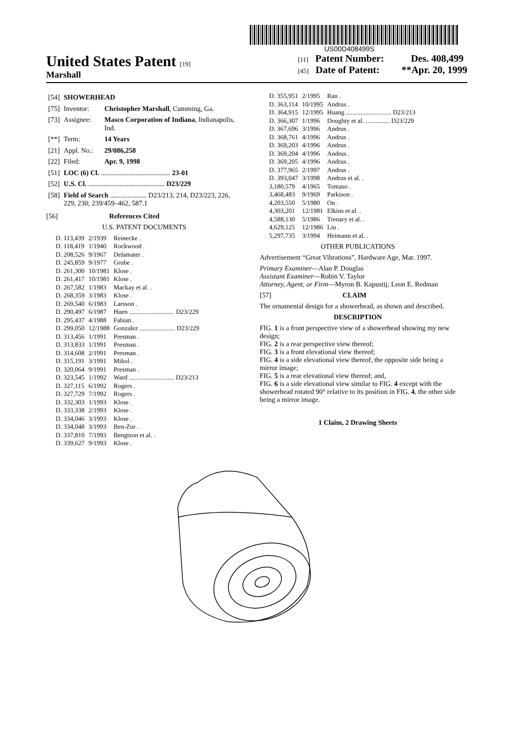US00D408499S
United States Patent [19]
Marshall
[11] Patent Number: Des. 408,499
[45] Date of Patent: **Apr. 20, 1999
| [54] | SHOWERHEAD | |
| [75] | Inventor: | Christopher Marshall , Cumming, Ga. |
| [73] | Assignee: | Masco Corporation of Indiana , Indianapolis, Ind. |
| [**] | Term: | 14 Years |
| [21] | Appl. No.: | 29/086,258 |
| [22] | Filed: | Apr. 9, 1998 |
| [51] | LOC (6) Cl. ........................................ 23-01 | |
| [52] | U.S. Cl. ............................................ D23/229 | |
| [58] | Field of Search ..................... D23/213, 214, D23/223, 226, 229, 230; 239/459–462, 587.1 | |
[56] References Cited
U.S. PATENT DOCUMENTS
| D. 113,439 | 2/1939 | Reinecke . |
| D. 118,419 | 1/1940 | Rockwood . |
| D. 208,526 | 9/1967 | Delamater . |
| D. 245,859 | 9/1977 | Grube . |
| D. 261,300 | 10/1981 | Klose . |
| D. 261,417 | 10/1981 | Klose . |
| D. 267,582 | 1/1983 | Mackay et al. . |
| D. 268,359 | 3/1983 | Klose . |
| D. 269,540 | 6/1983 | Larsson . |
| D. 290,497 | 6/1987 | Huen ............................ D23/229 |
| D. 295,437 | 4/1988 | Fabian . |
| D. 299,050 | 12/1988 | Gonzalez ...................... D23/229 |
| D. 313,456 | 1/1991 | Presman . |
| D. 313,833 | 1/1991 | Presman . |
| D. 314,608 | 2/1991 | Presman . |
| D. 315,191 | 3/1991 | Mikol . |
| D. 320,064 | 9/1991 | Presman . |
| D. 323,545 | 1/1992 | Ward ............................ D23/213 |
| D. 327,115 | 6/1992 | Rogers . |
| D. 327,729 | 7/1992 | Rogers . |
| D. 332,303 | 1/1993 | Klose . |
| D. 333,338 | 2/1993 | Klose . |
| D. 334,046 | 3/1993 | Klose . |
| D. 334,048 | 3/1993 | Ben-Zur . |
| D. 337,810 | 7/1993 | Bengtson et al. . |
| D. 339,627 | 9/1993 | Klose . |
| D. 355,951 | 2/1995 | Ran . |
| D. 363,114 | 10/1995 | Andrus . |
| D. 364,915 | 12/1995 | Huang ............................ D23/213 |
| D. 366,307 | 1/1996 | Doughty et al. ............... D23/229 |
| D. 367,696 | 3/1996 | Andrus . |
| D. 368,761 | 4/1996 | Andrus . |
| D. 369,203 | 4/1996 | Andrus . |
| D. 369,204 | 4/1996 | Andrus . |
| D. 369,205 | 4/1996 | Andrus . |
| D. 377,965 | 2/1997 | Andrus . |
| D. 393,047 | 3/1998 | Andrus et al. . |
| 3,180,579 | 4/1965 | Tomaso . |
| 3,468,483 | 9/1969 | Parkison . |
| 4,203,550 | 5/1980 | On . |
| 4,303,201 | 12/1981 | Elkins et al. . |
| 4,588,130 | 5/1986 | Trenary et al. . |
| 4,629,125 | 12/1986 | Liu . |
| 5,297,735 | 3/1994 | Heimann et al. . |
OTHER PUBLICATIONS
Advertisement “Great Vibrations”, Hardware Age, Mar. 1997.
Primary Examiner—Alan P. Douglas
Assistant Examiner—Robin V. Taylor
Attorney, Agent, or Firm—Myron B. Kapustij; Leon E. Redman
[57] CLAIM
The ornamental design for a showerhead, as shown and described.
DESCRIPTION
FIG. 1 is a front perspective view of a showerhead showing my new design;
FIG. 2 is a rear perspective view thereof;
FIG. 3 is a front elevational view thereof;
FIG. 4 is a side elevational view thereof, the opposite side being a mirror image;
FIG. 5 is a rear elevational view thereof; and,
FIG. 6 is a side elevational view similar to FIG. 4 except with the showerhead rotated 90° relative to its position in FIG. 4, the other side being a mirror image.
1 Claim, 2 Drawing Sheets